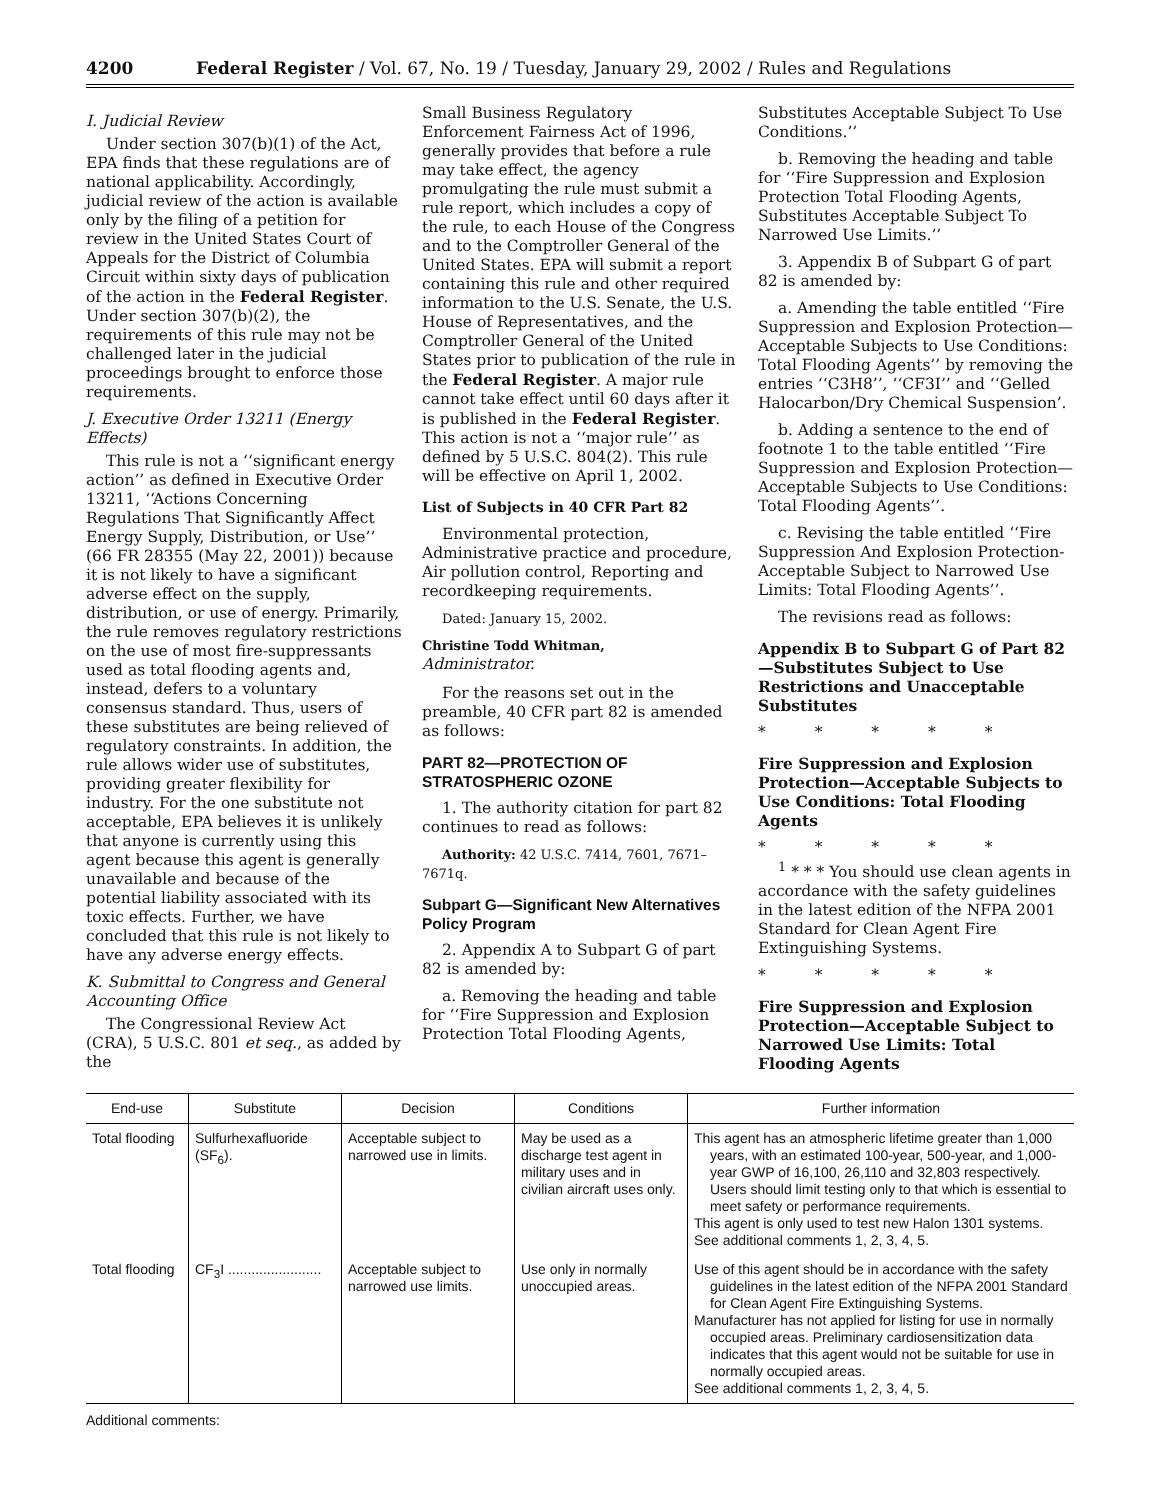4200 Federal Register / Vol. 67, No. 19 / Tuesday, January 29, 2002 / Rules and Regulations
I. Judicial Review
Under section 307(b)(1) of the Act, EPA finds that these regulations are of national applicability. Accordingly, judicial review of the action is available only by the filing of a petition for review in the United States Court of Appeals for the District of Columbia Circuit within sixty days of publication of the action in the Federal Register. Under section 307(b)(2), the requirements of this rule may not be challenged later in the judicial proceedings brought to enforce those requirements.
J. Executive Order 13211 (Energy Effects)
This rule is not a ‘‘significant energy action’’ as defined in Executive Order 13211, ‘‘Actions Concerning Regulations That Significantly Affect Energy Supply, Distribution, or Use’’ (66 FR 28355 (May 22, 2001)) because it is not likely to have a significant adverse effect on the supply, distribution, or use of energy. Primarily, the rule removes regulatory restrictions on the use of most fire-suppressants used as total flooding agents and, instead, defers to a voluntary consensus standard. Thus, users of these substitutes are being relieved of regulatory constraints. In addition, the rule allows wider use of substitutes, providing greater flexibility for industry. For the one substitute not acceptable, EPA believes it is unlikely that anyone is currently using this agent because this agent is generally unavailable and because of the potential liability associated with its toxic effects. Further, we have concluded that this rule is not likely to have any adverse energy effects.
K. Submittal to Congress and General Accounting Office
The Congressional Review Act (CRA), 5 U.S.C. 801 et seq., as added by the
Small Business Regulatory Enforcement Fairness Act of 1996, generally provides that before a rule may take effect, the agency promulgating the rule must submit a rule report, which includes a copy of the rule, to each House of the Congress and to the Comptroller General of the United States. EPA will submit a report containing this rule and other required information to the U.S. Senate, the U.S. House of Representatives, and the Comptroller General of the United States prior to publication of the rule in the Federal Register. A major rule cannot take effect until 60 days after it is published in the Federal Register. This action is not a ‘‘major rule’’ as defined by 5 U.S.C. 804(2). This rule will be effective on April 1, 2002.
List of Subjects in 40 CFR Part 82
Environmental protection, Administrative practice and procedure, Air pollution control, Reporting and recordkeeping requirements.
Dated: January 15, 2002.
Christine Todd Whitman,
Administrator.
For the reasons set out in the preamble, 40 CFR part 82 is amended as follows:
PART 82—PROTECTION OF STRATOSPHERIC OZONE
1. The authority citation for part 82 continues to read as follows:
Authority: 42 U.S.C. 7414, 7601, 7671–7671q.
Subpart G—Significant New Alternatives Policy Program
2. Appendix A to Subpart G of part 82 is amended by:
a. Removing the heading and table for ‘‘Fire Suppression and Explosion Protection Total Flooding Agents,
Substitutes Acceptable Subject To Use Conditions.’’
b. Removing the heading and table for ‘‘Fire Suppression and Explosion Protection Total Flooding Agents, Substitutes Acceptable Subject To Narrowed Use Limits.’’
3. Appendix B of Subpart G of part 82 is amended by:
a. Amending the table entitled ‘‘Fire Suppression and Explosion Protection—Acceptable Subjects to Use Conditions: Total Flooding Agents’’ by removing the entries ‘‘C3H8’’, ‘‘CF3I’’ and ‘‘Gelled Halocarbon/Dry Chemical Suspension’.
b. Adding a sentence to the end of footnote 1 to the table entitled ‘‘Fire Suppression and Explosion Protection—Acceptable Subjects to Use Conditions: Total Flooding Agents’’.
c. Revising the table entitled ‘‘Fire Suppression And Explosion Protection-Acceptable Subject to Narrowed Use Limits: Total Flooding Agents’’.
The revisions read as follows:
Appendix B to Subpart G of Part 82—Substitutes Subject to Use Restrictions and Unacceptable Substitutes
* * * * *
Fire Suppression and Explosion Protection—Acceptable Subjects to Use Conditions: Total Flooding Agents
* * * * *
<sup>1</sup> * * * You should use clean agents in accordance with the safety guidelines in the latest edition of the NFPA 2001 Standard for Clean Agent Fire Extinguishing Systems.
* * * * *
Fire Suppression and Explosion Protection—Acceptable Subject to Narrowed Use Limits: Total Flooding Agents
| End-use | Substitute | Decision | Conditions | Further information |
| --- | --- | --- | --- | --- |
| Total flooding | Sulfurhexafluoride (SF<sub>6</sub>). | Acceptable subject to narrowed use in limits. | May be used as a discharge test agent in military uses and in civilian aircraft uses only. | This agent has an atmospheric lifetime greater than 1,000 years, with an estimated 100-year, 500-year, and 1,000-year GWP of 16,100, 26,110 and 32,803 respectively. Users should limit testing only to that which is essential to meet safety or performance requirements. This agent is only used to test new Halon 1301 systems. See additional comments 1, 2, 3, 4, 5. |
| Total flooding | CF<sub>3</sub>I ........................ | Acceptable subject to narrowed use limits. | Use only in normally unoccupied areas. | Use of this agent should be in accordance with the safety guidelines in the latest edition of the NFPA 2001 Standard for Clean Agent Fire Extinguishing Systems. Manufacturer has not applied for listing for use in normally occupied areas. Preliminary cardiosensitization data indicates that this agent would not be suitable for use in normally occupied areas. See additional comments 1, 2, 3, 4, 5. |
Additional comments: